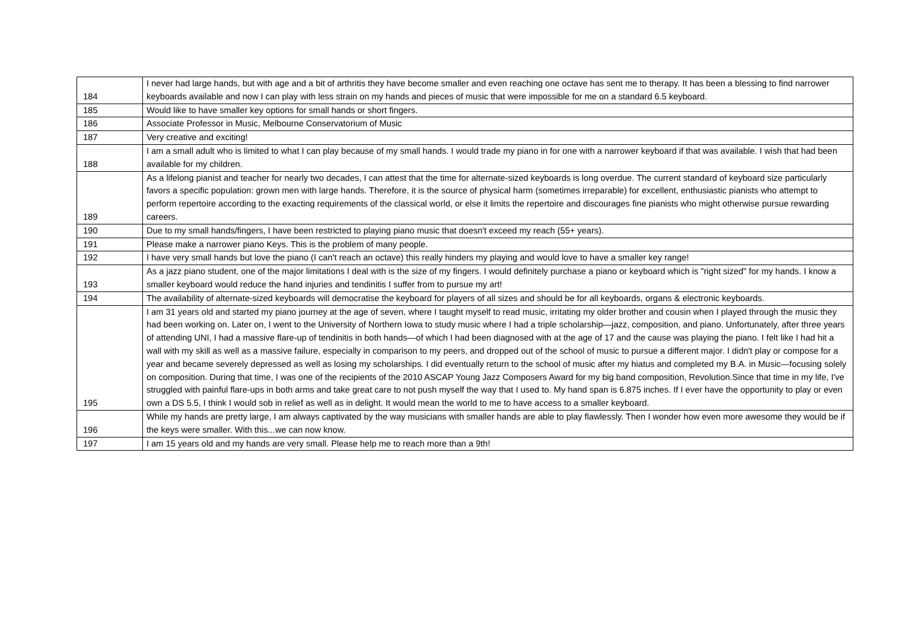| 184 | I never had large hands, but with age and a bit of arthritis they have become smaller and even reaching one octave has sent me to therapy. It has been a blessing to find narrower keyboards available and now I can play with less strain on my hands and pieces of music that were impossible for me on a standard 6.5 keyboard. |
| 185 | Would like to have smaller key options for small hands or short fingers. |
| 186 | Associate Professor in Music, Melbourne Conservatorium of Music |
| 187 | Very creative and exciting! |
| 188 | I am a small adult who is limited to what I can play because of my small hands. I would trade my piano in for one with a narrower keyboard if that was available. I wish that had been available for my children. |
| 189 | As a lifelong pianist and teacher for nearly two decades, I can attest that the time for alternate-sized keyboards is long overdue. The current standard of keyboard size particularly favors a specific population: grown men with large hands. Therefore, it is the source of physical harm (sometimes irreparable) for excellent, enthusiastic pianists who attempt to perform repertoire according to the exacting requirements of the classical world, or else it limits the repertoire and discourages fine pianists who might otherwise pursue rewarding careers. |
| 190 | Due to my small hands/fingers, I have been restricted to playing piano music that doesn't exceed my reach (55+ years). |
| 191 | Please make a narrower piano Keys. This is the problem of many people. |
| 192 | I have very small hands but love the piano (I can't reach an octave) this really hinders my playing and would love to have a smaller key range! |
| 193 | As a jazz piano student, one of the major limitations I deal with is the size of my fingers. I would definitely purchase a piano or keyboard which is "right sized" for my hands. I know a smaller keyboard would reduce the hand injuries and tendinitis I suffer from to pursue my art! |
| 194 | The availability of alternate-sized keyboards will democratise the keyboard for players of all sizes and should be for all keyboards, organs & electronic keyboards. |
| 195 | I am 31 years old and started my piano journey at the age of seven, where I taught myself to read music, irritating my older brother and cousin when I played through the music they had been working on. Later on, I went to the University of Northern Iowa to study music where I had a triple scholarship—jazz, composition, and piano. Unfortunately, after three years of attending UNI, I had a massive flare-up of tendinitis in both hands—of which I had been diagnosed with at the age of 17 and the cause was playing the piano. I felt like I had hit a wall with my skill as well as a massive failure, especially in comparison to my peers, and dropped out of the school of music to pursue a different major. I didn't play or compose for a year and became severely depressed as well as losing my scholarships. I did eventually return to the school of music after my hiatus and completed my B.A. in Music—focusing solely on composition. During that time, I was one of the recipients of the 2010 ASCAP Young Jazz Composers Award for my big band composition, Revolution.Since that time in my life, I've struggled with painful flare-ups in both arms and take great care to not push myself the way that I used to. My hand span is 6.875 inches. If I ever have the opportunity to play or even own a DS 5.5, I think I would sob in relief as well as in delight. It would mean the world to me to have access to a smaller keyboard. |
| 196 | While my hands are pretty large, I am always captivated by the way musicians with smaller hands are able to play flawlessly. Then I wonder how even more awesome they would be if the keys were smaller. With this...we can now know. |
| 197 | I am 15 years old and my hands are very small. Please help me to reach more than a 9th! |